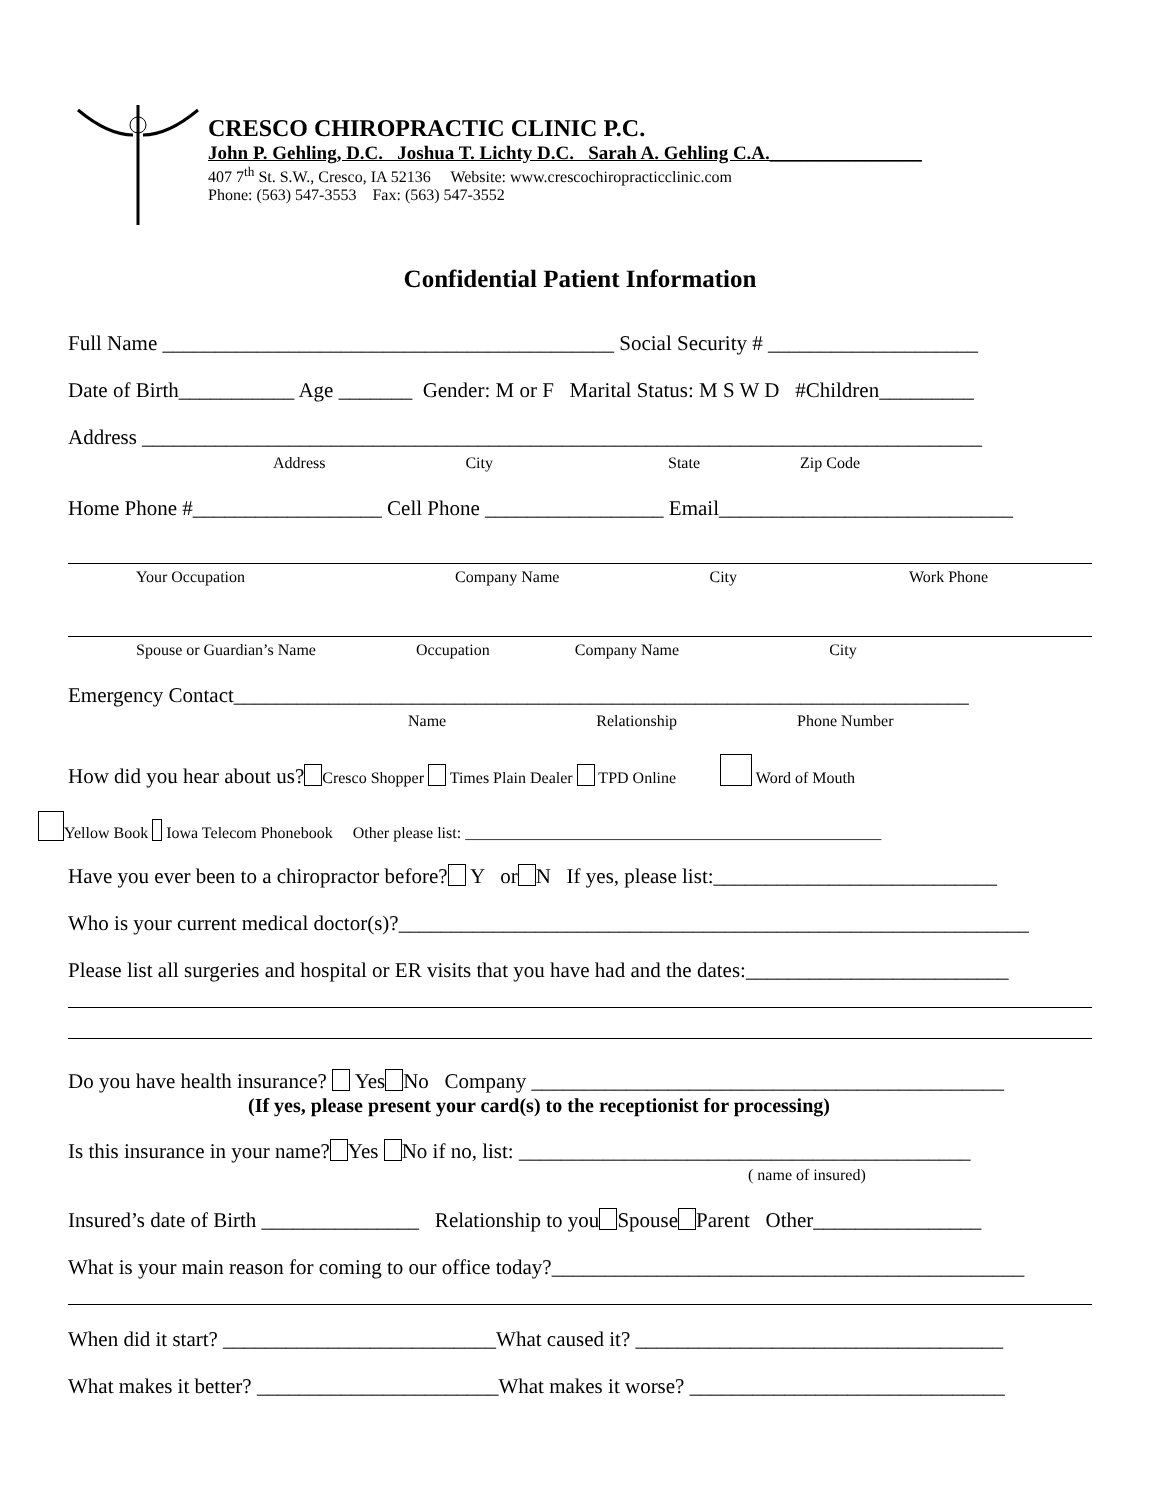CRESCO CHIROPRACTIC CLINIC P.C.
John P. Gehling, D.C. Joshua T. Lichty D.C. Sarah A. Gehling C.A.________________
407 7<sup>th</sup> St. S.W., Cresco, IA 52136 Website: www.crescochiropracticclinic.com
Phone: (563) 547-3553 Fax: (563) 547-3552
Confidential Patient Information
Full Name ___________________________________________ Social Security # ____________________
Date of Birth___________ Age _______ Gender: M or F Marital Status: M S W D #Children_________
Address ________________________________________________________________________________
Address City State Zip Code
Home Phone #__________________ Cell Phone _________________ Email____________________________
Your Occupation Company Name City Work Phone
Spouse or Guardian’s Name Occupation Company Name City
Emergency Contact______________________________________________________________________
Name Relationship Phone Number
How did you hear about us? Cresco Shopper Times Plain Dealer TPD Online Word of Mouth
Yellow Book Iowa Telecom Phonebook Other please list: ____________________________________________________
Have you ever been to a chiropractor before? Y or N If yes, please list:___________________________
Who is your current medical doctor(s)?____________________________________________________________
Please list all surgeries and hospital or ER visits that you have had and the dates:_________________________
Do you have health insurance? Yes No Company _____________________________________________
(If yes, please present your card(s) to the receptionist for processing)
Is this insurance in your name? Yes No if no, list: ___________________________________________
( name of insured)
Insured’s date of Birth _______________ Relationship to you Spouse Parent Other________________
What is your main reason for coming to our office today?_____________________________________________
When did it start? __________________________What caused it? ___________________________________
What makes it better? _______________________What makes it worse? ______________________________